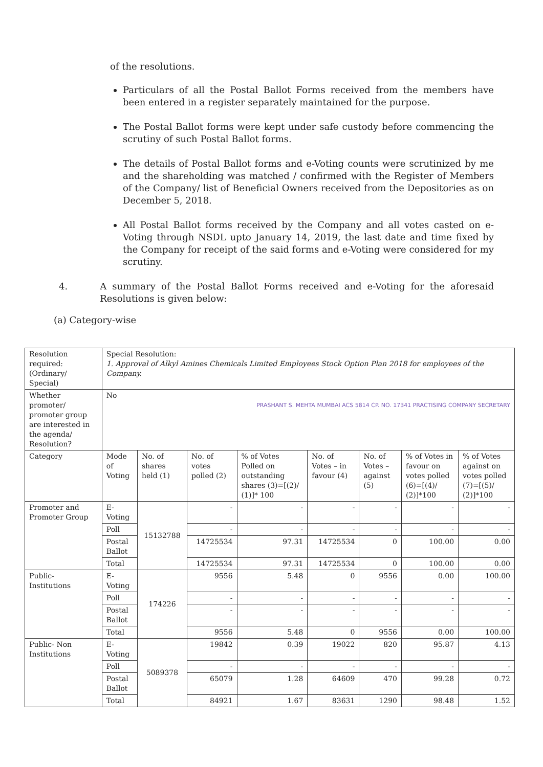of the resolutions.
Particulars of all the Postal Ballot Forms received from the members have been entered in a register separately maintained for the purpose.
The Postal Ballot forms were kept under safe custody before commencing the scrutiny of such Postal Ballot forms.
The details of Postal Ballot forms and e-Voting counts were scrutinized by me and the shareholding was matched / confirmed with the Register of Members of the Company/ list of Beneficial Owners received from the Depositories as on December 5, 2018.
All Postal Ballot forms received by the Company and all votes casted on e-Voting through NSDL upto January 14, 2019, the last date and time fixed by the Company for receipt of the said forms and e-Voting were considered for my scrutiny.
4. A summary of the Postal Ballot Forms received and e-Voting for the aforesaid Resolutions is given below:
(a) Category-wise
| Resolution required: (Ordinary/ Special) | Special Resolution: 1. Approval of Alkyl Amines Chemicals Limited Employees Stock Option Plan 2018 for employees of the Company. | | | | | | | |
| Whether promoter/ promoter group are interested in the agenda/ Resolution? | No PRASHANT S. MEHTA MUMBAI ACS 5814 CP. NO. 17341 PRACTISING COMPANY SECRETARY | | | | | | | |
| Category | Mode of Voting | No. of shares held (1) | No. of votes polled (2) | % of Votes Polled on outstanding shares (3)=[(2)/ (1)]* 100 | No. of Votes – in favour (4) | No. of Votes – against (5) | % of Votes in favour on votes polled (6)=[(4)/ (2)]*100 | % of Votes against on votes polled (7)=[(5)/ (2)]*100 |
| Promoter and Promoter Group | E-Voting | 15132788 | - | - | - | - | - | - |
| | Poll | | - | - | - | - | - | - |
| | Postal Ballot | | 14725534 | 97.31 | 14725534 | 0 | 100.00 | 0.00 |
| | Total | | 14725534 | 97.31 | 14725534 | 0 | 100.00 | 0.00 |
| Public- Institutions | E-Voting | 174226 | 9556 | 5.48 | 0 | 9556 | 0.00 | 100.00 |
| | Poll | | - | - | - | - | - | - |
| | Postal Ballot | | - | - | - | - | - | - |
| | Total | | 9556 | 5.48 | 0 | 9556 | 0.00 | 100.00 |
| Public- Non Institutions | E-Voting | 5089378 | 19842 | 0.39 | 19022 | 820 | 95.87 | 4.13 |
| | Poll | | - | - | - | - | - | - |
| | Postal Ballot | | 65079 | 1.28 | 64609 | 470 | 99.28 | 0.72 |
| | Total | | 84921 | 1.67 | 83631 | 1290 | 98.48 | 1.52 |